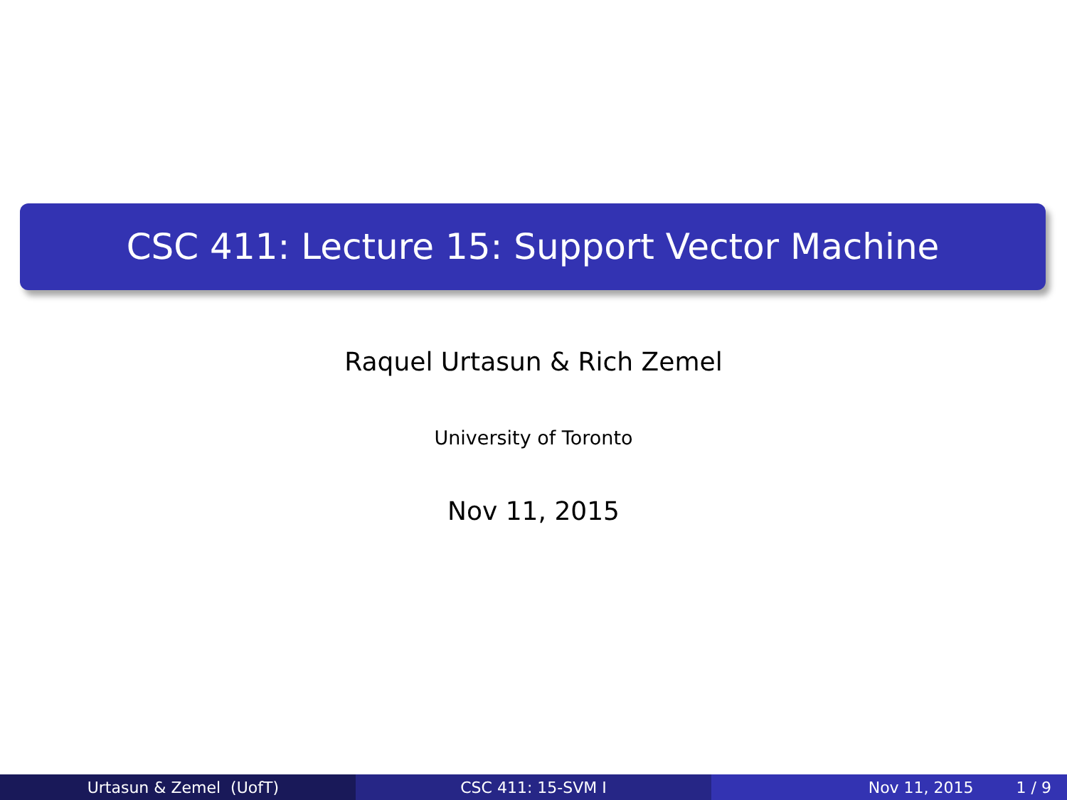CSC 411: Lecture 15: Support Vector Machine
Raquel Urtasun & Rich Zemel
University of Toronto
Nov 11, 2015
Urtasun & Zemel (UofT) CSC 411: 15-SVM I Nov 11, 2015 1 / 9